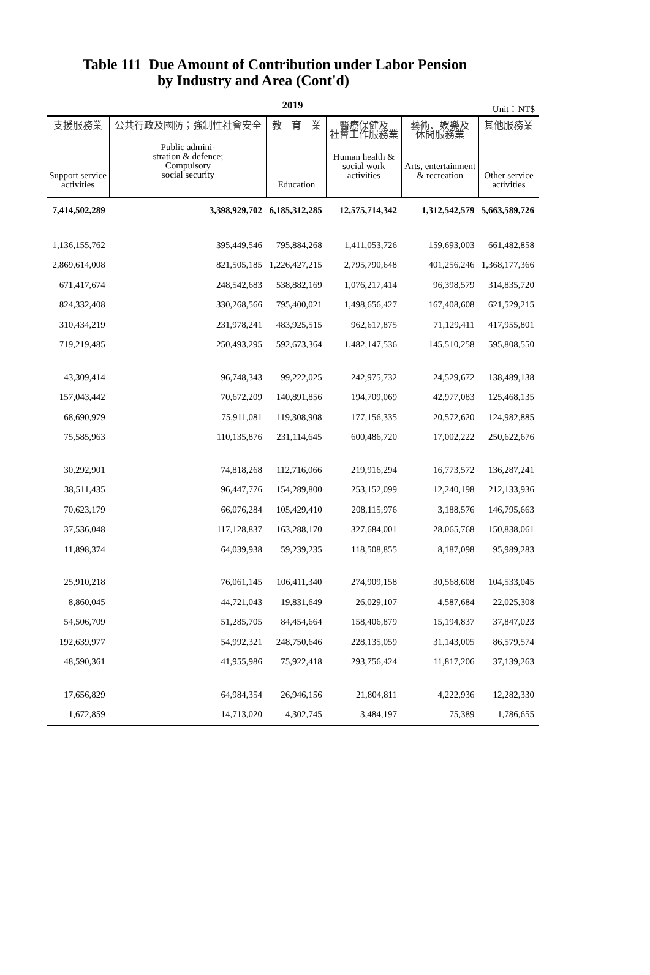Table 111 Due Amount of Contribution under Labor Pension
by Industry and Area (Cont'd)
2019
Unit：NT$
| 支援服務業 Support service activities | 公共行政及國防；強制性社會安全 Public admini- stration & defence; Compulsory social security | 教 育 業 Education | 醫療保健及 社會工作服務業 Human health & social work activities | 藝術、娛樂及 休閒服務業 Arts, entertainment & recreation | 其他服務業 Other service activities |
| --- | --- | --- | --- | --- | --- |
| 7,414,502,289 | 3,398,929,702 | 6,185,312,285 | 12,575,714,342 | 1,312,542,579 | 5,663,589,726 |
| 1,136,155,762 | 395,449,546 | 795,884,268 | 1,411,053,726 | 159,693,003 | 661,482,858 |
| 2,869,614,008 | 821,505,185 | 1,226,427,215 | 2,795,790,648 | 401,256,246 | 1,368,177,366 |
| 671,417,674 | 248,542,683 | 538,882,169 | 1,076,217,414 | 96,398,579 | 314,835,720 |
| 824,332,408 | 330,268,566 | 795,400,021 | 1,498,656,427 | 167,408,608 | 621,529,215 |
| 310,434,219 | 231,978,241 | 483,925,515 | 962,617,875 | 71,129,411 | 417,955,801 |
| 719,219,485 | 250,493,295 | 592,673,364 | 1,482,147,536 | 145,510,258 | 595,808,550 |
| 43,309,414 | 96,748,343 | 99,222,025 | 242,975,732 | 24,529,672 | 138,489,138 |
| 157,043,442 | 70,672,209 | 140,891,856 | 194,709,069 | 42,977,083 | 125,468,135 |
| 68,690,979 | 75,911,081 | 119,308,908 | 177,156,335 | 20,572,620 | 124,982,885 |
| 75,585,963 | 110,135,876 | 231,114,645 | 600,486,720 | 17,002,222 | 250,622,676 |
| 30,292,901 | 74,818,268 | 112,716,066 | 219,916,294 | 16,773,572 | 136,287,241 |
| 38,511,435 | 96,447,776 | 154,289,800 | 253,152,099 | 12,240,198 | 212,133,936 |
| 70,623,179 | 66,076,284 | 105,429,410 | 208,115,976 | 3,188,576 | 146,795,663 |
| 37,536,048 | 117,128,837 | 163,288,170 | 327,684,001 | 28,065,768 | 150,838,061 |
| 11,898,374 | 64,039,938 | 59,239,235 | 118,508,855 | 8,187,098 | 95,989,283 |
| 25,910,218 | 76,061,145 | 106,411,340 | 274,909,158 | 30,568,608 | 104,533,045 |
| 8,860,045 | 44,721,043 | 19,831,649 | 26,029,107 | 4,587,684 | 22,025,308 |
| 54,506,709 | 51,285,705 | 84,454,664 | 158,406,879 | 15,194,837 | 37,847,023 |
| 192,639,977 | 54,992,321 | 248,750,646 | 228,135,059 | 31,143,005 | 86,579,574 |
| 48,590,361 | 41,955,986 | 75,922,418 | 293,756,424 | 11,817,206 | 37,139,263 |
| 17,656,829 | 64,984,354 | 26,946,156 | 21,804,811 | 4,222,936 | 12,282,330 |
| 1,672,859 | 14,713,020 | 4,302,745 | 3,484,197 | 75,389 | 1,786,655 |